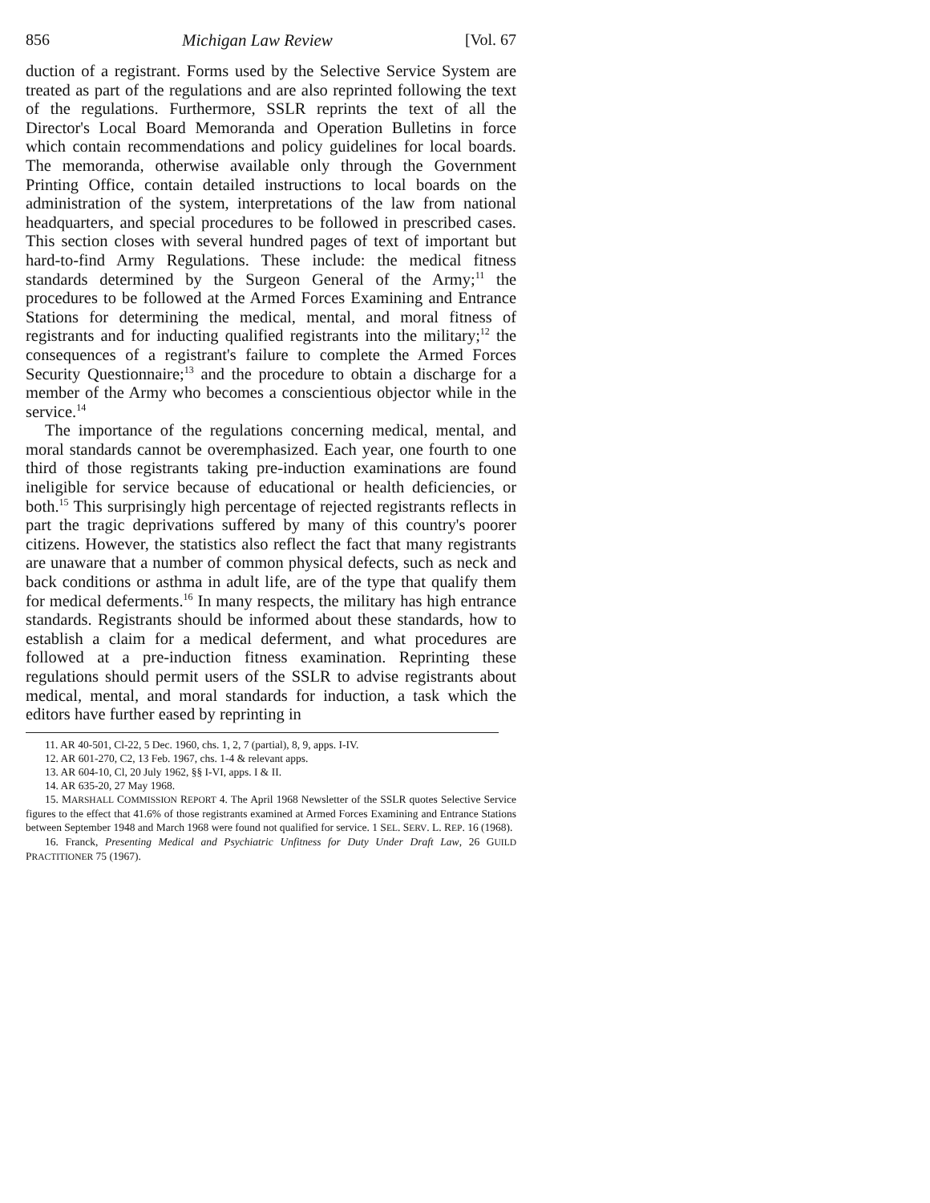856 Michigan Law Review [Vol. 67
duction of a registrant. Forms used by the Selective Service System are treated as part of the regulations and are also reprinted following the text of the regulations. Furthermore, SSLR reprints the text of all the Director's Local Board Memoranda and Operation Bulletins in force which contain recommendations and policy guidelines for local boards. The memoranda, otherwise available only through the Government Printing Office, contain detailed instructions to local boards on the administration of the system, interpretations of the law from national headquarters, and special procedures to be followed in prescribed cases. This section closes with several hundred pages of text of important but hard-to-find Army Regulations. These include: the medical fitness standards determined by the Surgeon General of the Army;<sup>11</sup> the procedures to be followed at the Armed Forces Examining and Entrance Stations for determining the medical, mental, and moral fitness of registrants and for inducting qualified registrants into the military;<sup>12</sup> the consequences of a registrant's failure to complete the Armed Forces Security Questionnaire;<sup>13</sup> and the procedure to obtain a discharge for a member of the Army who becomes a conscientious objector while in the service.<sup>14</sup>
The importance of the regulations concerning medical, mental, and moral standards cannot be overemphasized. Each year, one fourth to one third of those registrants taking pre-induction examinations are found ineligible for service because of educational or health deficiencies, or both.<sup>15</sup> This surprisingly high percentage of rejected registrants reflects in part the tragic deprivations suffered by many of this country's poorer citizens. However, the statistics also reflect the fact that many registrants are unaware that a number of common physical defects, such as neck and back conditions or asthma in adult life, are of the type that qualify them for medical deferments.<sup>16</sup> In many respects, the military has high entrance standards. Registrants should be informed about these standards, how to establish a claim for a medical deferment, and what procedures are followed at a pre-induction fitness examination. Reprinting these regulations should permit users of the SSLR to advise registrants about medical, mental, and moral standards for induction, a task which the editors have further eased by reprinting in
11. AR 40-501, Cl-22, 5 Dec. 1960, chs. 1, 2, 7 (partial), 8, 9, apps. I-IV.
12. AR 601-270, C2, 13 Feb. 1967, chs. 1-4 & relevant apps.
13. AR 604-10, Cl, 20 July 1962, §§ I-VI, apps. I & II.
14. AR 635-20, 27 May 1968.
15. MARSHALL COMMISSION REPORT 4. The April 1968 Newsletter of the SSLR quotes Selective Service figures to the effect that 41.6% of those registrants examined at Armed Forces Examining and Entrance Stations between September 1948 and March 1968 were found not qualified for service. 1 SEL. SERV. L. REP. 16 (1968).
16. Franck, Presenting Medical and Psychiatric Unfitness for Duty Under Draft Law, 26 GUILD PRACTITIONER 75 (1967).